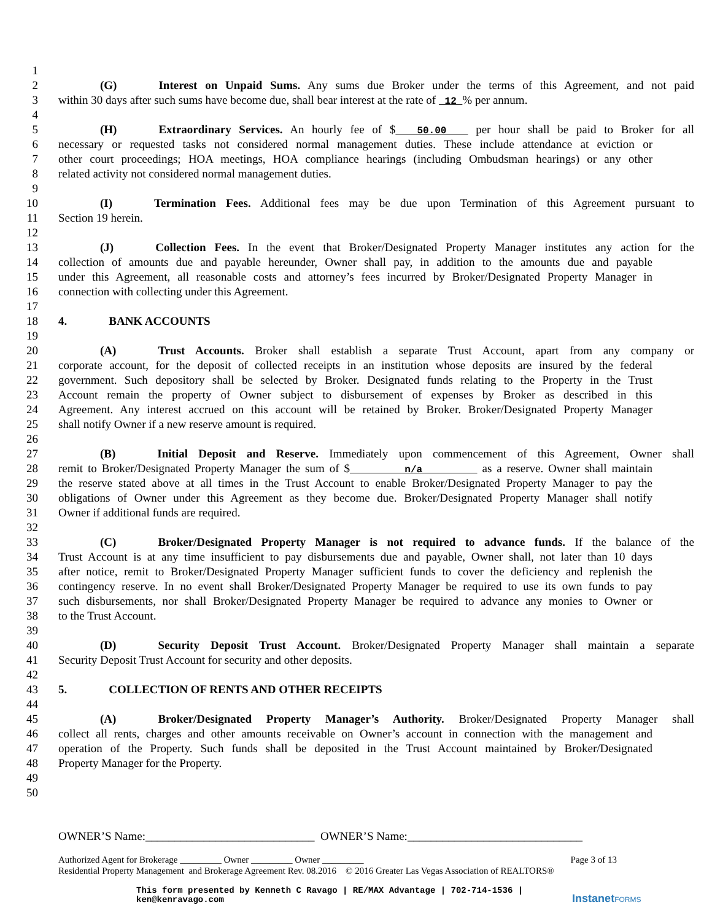1
2 (G) Interest on Unpaid Sums. Any sums due Broker under the terms of this Agreement, and not paid
3 within 30 days after such sums have become due, shall bear interest at the rate of 12 % per annum.
4
5 (H) Extraordinary Services. An hourly fee of $ 50.00 per hour shall be paid to Broker for all
6 necessary or requested tasks not considered normal management duties. These include attendance at eviction or
7 other court proceedings; HOA meetings, HOA compliance hearings (including Ombudsman hearings) or any other
8 related activity not considered normal management duties.
9
10 (I) Termination Fees. Additional fees may be due upon Termination of this Agreement pursuant to
11 Section 19 herein.
12
13 (J) Collection Fees. In the event that Broker/Designated Property Manager institutes any action for the
14 collection of amounts due and payable hereunder, Owner shall pay, in addition to the amounts due and payable
15 under this Agreement, all reasonable costs and attorney’s fees incurred by Broker/Designated Property Manager in
16 connection with collecting under this Agreement.
17
18 4. BANK ACCOUNTS
19
20 (A) Trust Accounts. Broker shall establish a separate Trust Account, apart from any company or
21 corporate account, for the deposit of collected receipts in an institution whose deposits are insured by the federal
22 government. Such depository shall be selected by Broker. Designated funds relating to the Property in the Trust
23 Account remain the property of Owner subject to disbursement of expenses by Broker as described in this
24 Agreement. Any interest accrued on this account will be retained by Broker. Broker/Designated Property Manager
25 shall notify Owner if a new reserve amount is required.
26
27 (B) Initial Deposit and Reserve. Immediately upon commencement of this Agreement, Owner shall
28 remit to Broker/Designated Property Manager the sum of $ n/a as a reserve. Owner shall maintain
29 the reserve stated above at all times in the Trust Account to enable Broker/Designated Property Manager to pay the
30 obligations of Owner under this Agreement as they become due. Broker/Designated Property Manager shall notify
31 Owner if additional funds are required.
32
33 (C) Broker/Designated Property Manager is not required to advance funds. If the balance of the
34 Trust Account is at any time insufficient to pay disbursements due and payable, Owner shall, not later than 10 days
35 after notice, remit to Broker/Designated Property Manager sufficient funds to cover the deficiency and replenish the
36 contingency reserve. In no event shall Broker/Designated Property Manager be required to use its own funds to pay
37 such disbursements, nor shall Broker/Designated Property Manager be required to advance any monies to Owner or
38 to the Trust Account.
39
40 (D) Security Deposit Trust Account. Broker/Designated Property Manager shall maintain a separate
41 Security Deposit Trust Account for security and other deposits.
42
43 5. COLLECTION OF RENTS AND OTHER RECEIPTS
44
45 (A) Broker/Designated Property Manager’s Authority. Broker/Designated Property Manager shall
46 collect all rents, charges and other amounts receivable on Owner’s account in connection with the management and
47 operation of the Property. Such funds shall be deposited in the Trust Account maintained by Broker/Designated
48 Property Manager for the Property.
49
50
OWNER’S Name:_____________________________ OWNER’S Name:______________________________
Authorized Agent for Brokerage _________ Owner _________ Owner _________ Page 3 of 13
Residential Property Management and Brokerage Agreement Rev. 08.2016 © 2016 Greater Las Vegas Association of REALTORS®
This form presented by Kenneth C Ravago | RE/MAX Advantage | 702-714-1536 |
ken@kenravago.com
InstanetFORMS